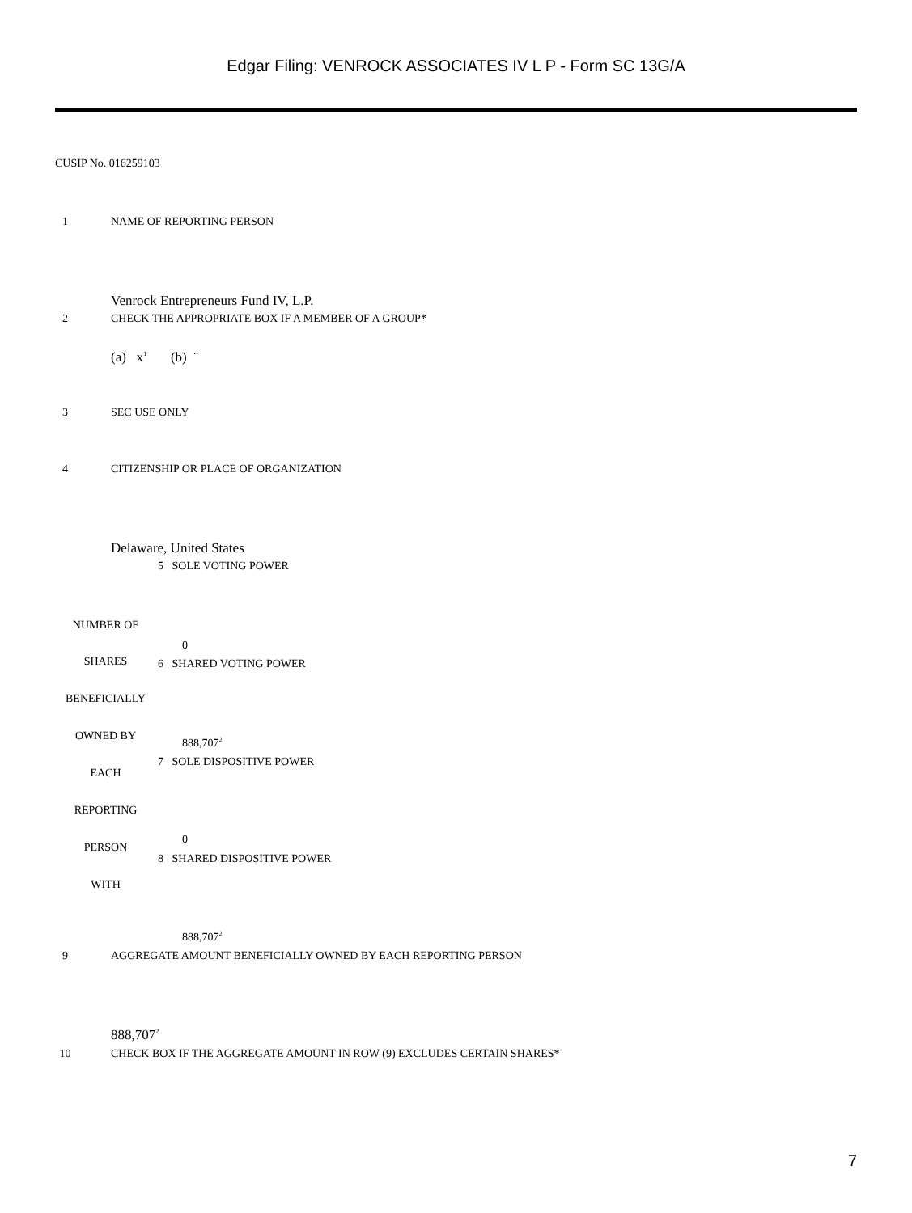Edgar Filing: VENROCK ASSOCIATES IV L P - Form SC 13G/A
CUSIP No. 016259103
1 NAME OF REPORTING PERSON
Venrock Entrepreneurs Fund IV, L.P.
2 CHECK THE APPROPRIATE BOX IF A MEMBER OF A GROUP*
(a) x<sup>1</sup> (b) ¨
3 SEC USE ONLY
4 CITIZENSHIP OR PLACE OF ORGANIZATION
Delaware, United States
5 SOLE VOTING POWER
NUMBER OF
0
SHARES 6 SHARED VOTING POWER
BENEFICIALLY
OWNED BY 888,707<sup>2</sup>
7 SOLE DISPOSITIVE POWER
EACH
REPORTING
0
PERSON
8 SHARED DISPOSITIVE POWER
WITH
888,707<sup>2</sup>
9 AGGREGATE AMOUNT BENEFICIALLY OWNED BY EACH REPORTING PERSON
888,707<sup>2</sup>
10 CHECK BOX IF THE AGGREGATE AMOUNT IN ROW (9) EXCLUDES CERTAIN SHARES*
7